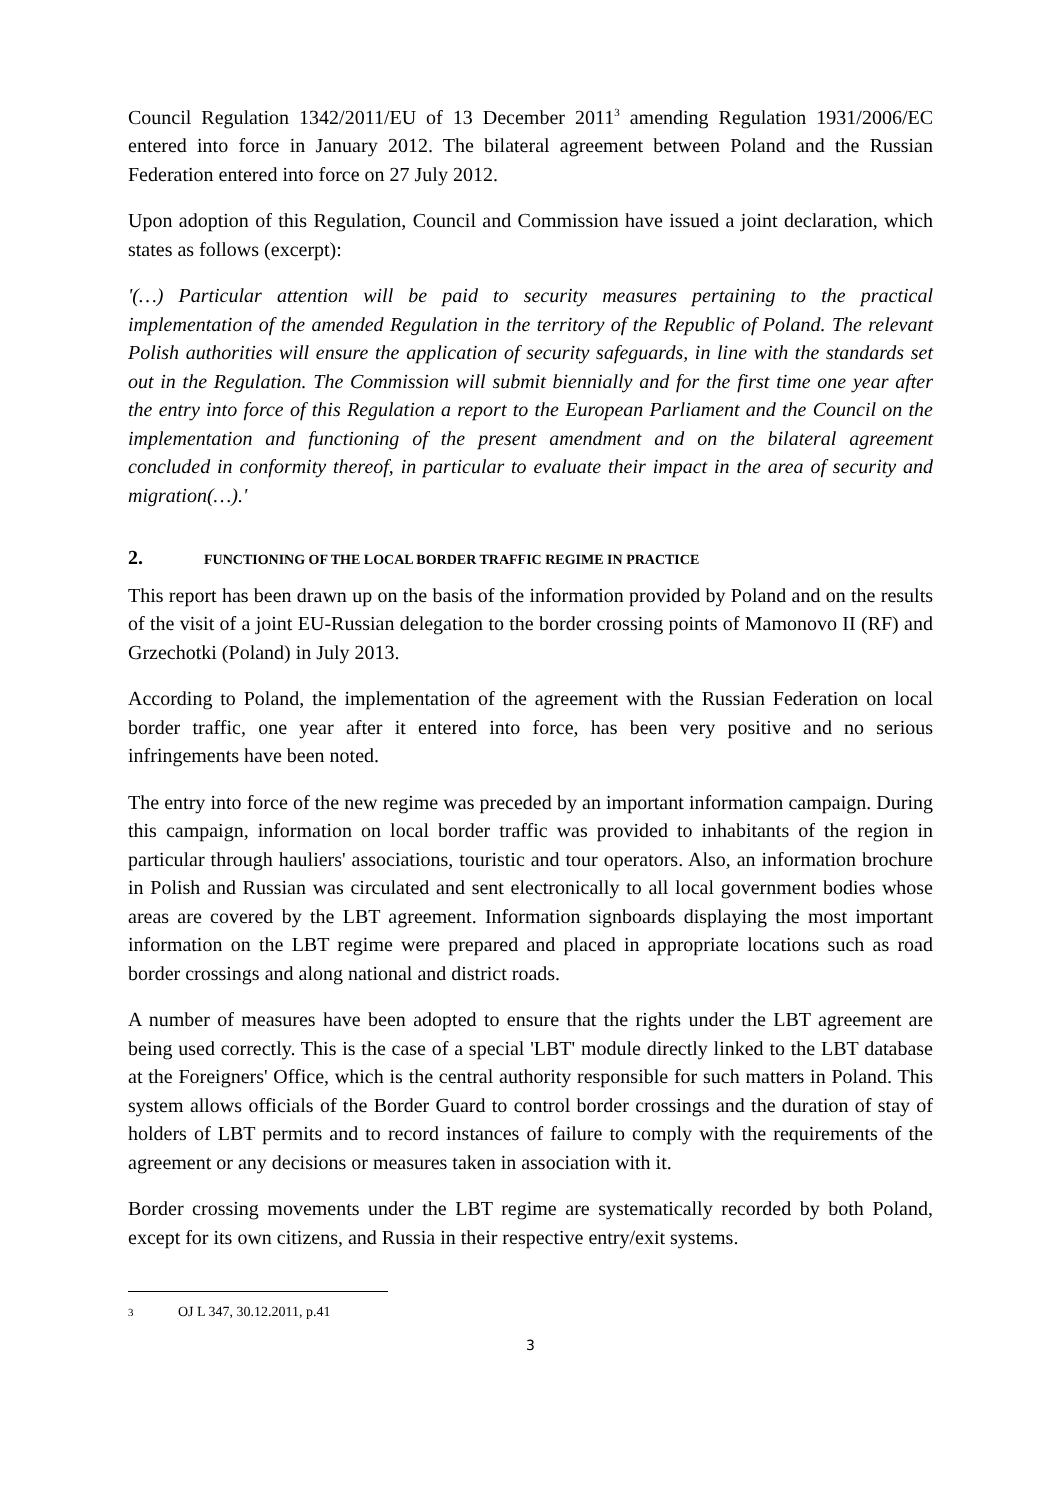Council Regulation 1342/2011/EU of 13 December 2011<sup>3</sup> amending Regulation 1931/2006/EC entered into force in January 2012. The bilateral agreement between Poland and the Russian Federation entered into force on 27 July 2012.
Upon adoption of this Regulation, Council and Commission have issued a joint declaration, which states as follows (excerpt):
'(…) Particular attention will be paid to security measures pertaining to the practical implementation of the amended Regulation in the territory of the Republic of Poland. The relevant Polish authorities will ensure the application of security safeguards, in line with the standards set out in the Regulation. The Commission will submit biennially and for the first time one year after the entry into force of this Regulation a report to the European Parliament and the Council on the implementation and functioning of the present amendment and on the bilateral agreement concluded in conformity thereof, in particular to evaluate their impact in the area of security and migration(…).'
2. FUNCTIONING OF THE LOCAL BORDER TRAFFIC REGIME IN PRACTICE
This report has been drawn up on the basis of the information provided by Poland and on the results of the visit of a joint EU-Russian delegation to the border crossing points of Mamonovo II (RF) and Grzechotki (Poland) in July 2013.
According to Poland, the implementation of the agreement with the Russian Federation on local border traffic, one year after it entered into force, has been very positive and no serious infringements have been noted.
The entry into force of the new regime was preceded by an important information campaign. During this campaign, information on local border traffic was provided to inhabitants of the region in particular through hauliers' associations, touristic and tour operators. Also, an information brochure in Polish and Russian was circulated and sent electronically to all local government bodies whose areas are covered by the LBT agreement. Information signboards displaying the most important information on the LBT regime were prepared and placed in appropriate locations such as road border crossings and along national and district roads.
A number of measures have been adopted to ensure that the rights under the LBT agreement are being used correctly. This is the case of a special 'LBT' module directly linked to the LBT database at the Foreigners' Office, which is the central authority responsible for such matters in Poland. This system allows officials of the Border Guard to control border crossings and the duration of stay of holders of LBT permits and to record instances of failure to comply with the requirements of the agreement or any decisions or measures taken in association with it.
Border crossing movements under the LBT regime are systematically recorded by both Poland, except for its own citizens, and Russia in their respective entry/exit systems.
<sup>3</sup> OJ L 347, 30.12.2011, p.41
3